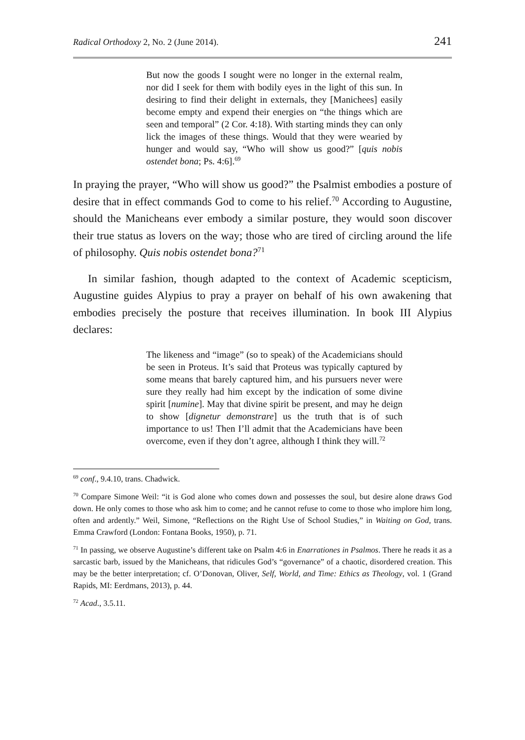Radical Orthodoxy 2, No. 2 (June 2014). 241
But now the goods I sought were no longer in the external realm, nor did I seek for them with bodily eyes in the light of this sun. In desiring to find their delight in externals, they [Manichees] easily become empty and expend their energies on “the things which are seen and temporal” (2 Cor. 4:18). With starting minds they can only lick the images of these things. Would that they were wearied by hunger and would say, “Who will show us good?” [quis nobis ostendet bona; Ps. 4:6].<sup>69</sup>
In praying the prayer, “Who will show us good?” the Psalmist embodies a posture of desire that in effect commands God to come to his relief.<sup>70</sup> According to Augustine, should the Manicheans ever embody a similar posture, they would soon discover their true status as lovers on the way; those who are tired of circling around the life of philosophy. Quis nobis ostendet bona?<sup>71</sup>
In similar fashion, though adapted to the context of Academic scepticism, Augustine guides Alypius to pray a prayer on behalf of his own awakening that embodies precisely the posture that receives illumination. In book III Alypius declares:
The likeness and “image” (so to speak) of the Academicians should be seen in Proteus. It’s said that Proteus was typically captured by some means that barely captured him, and his pursuers never were sure they really had him except by the indication of some divine spirit [numine]. May that divine spirit be present, and may he deign to show [dignetur demonstrare] us the truth that is of such importance to us! Then I’ll admit that the Academicians have been overcome, even if they don’t agree, although I think they will.<sup>72</sup>
<sup>69</sup> conf., 9.4.10, trans. Chadwick.
<sup>70</sup> Compare Simone Weil: “it is God alone who comes down and possesses the soul, but desire alone draws God down. He only comes to those who ask him to come; and he cannot refuse to come to those who implore him long, often and ardently.” Weil, Simone, “Reflections on the Right Use of School Studies,” in Waiting on God, trans. Emma Crawford (London: Fontana Books, 1950), p. 71.
<sup>71</sup> In passing, we observe Augustine’s different take on Psalm 4:6 in Enarrationes in Psalmos. There he reads it as a sarcastic barb, issued by the Manicheans, that ridicules God’s “governance” of a chaotic, disordered creation. This may be the better interpretation; cf. O’Donovan, Oliver, Self, World, and Time: Ethics as Theology, vol. 1 (Grand Rapids, MI: Eerdmans, 2013), p. 44.
<sup>72</sup> Acad., 3.5.11.